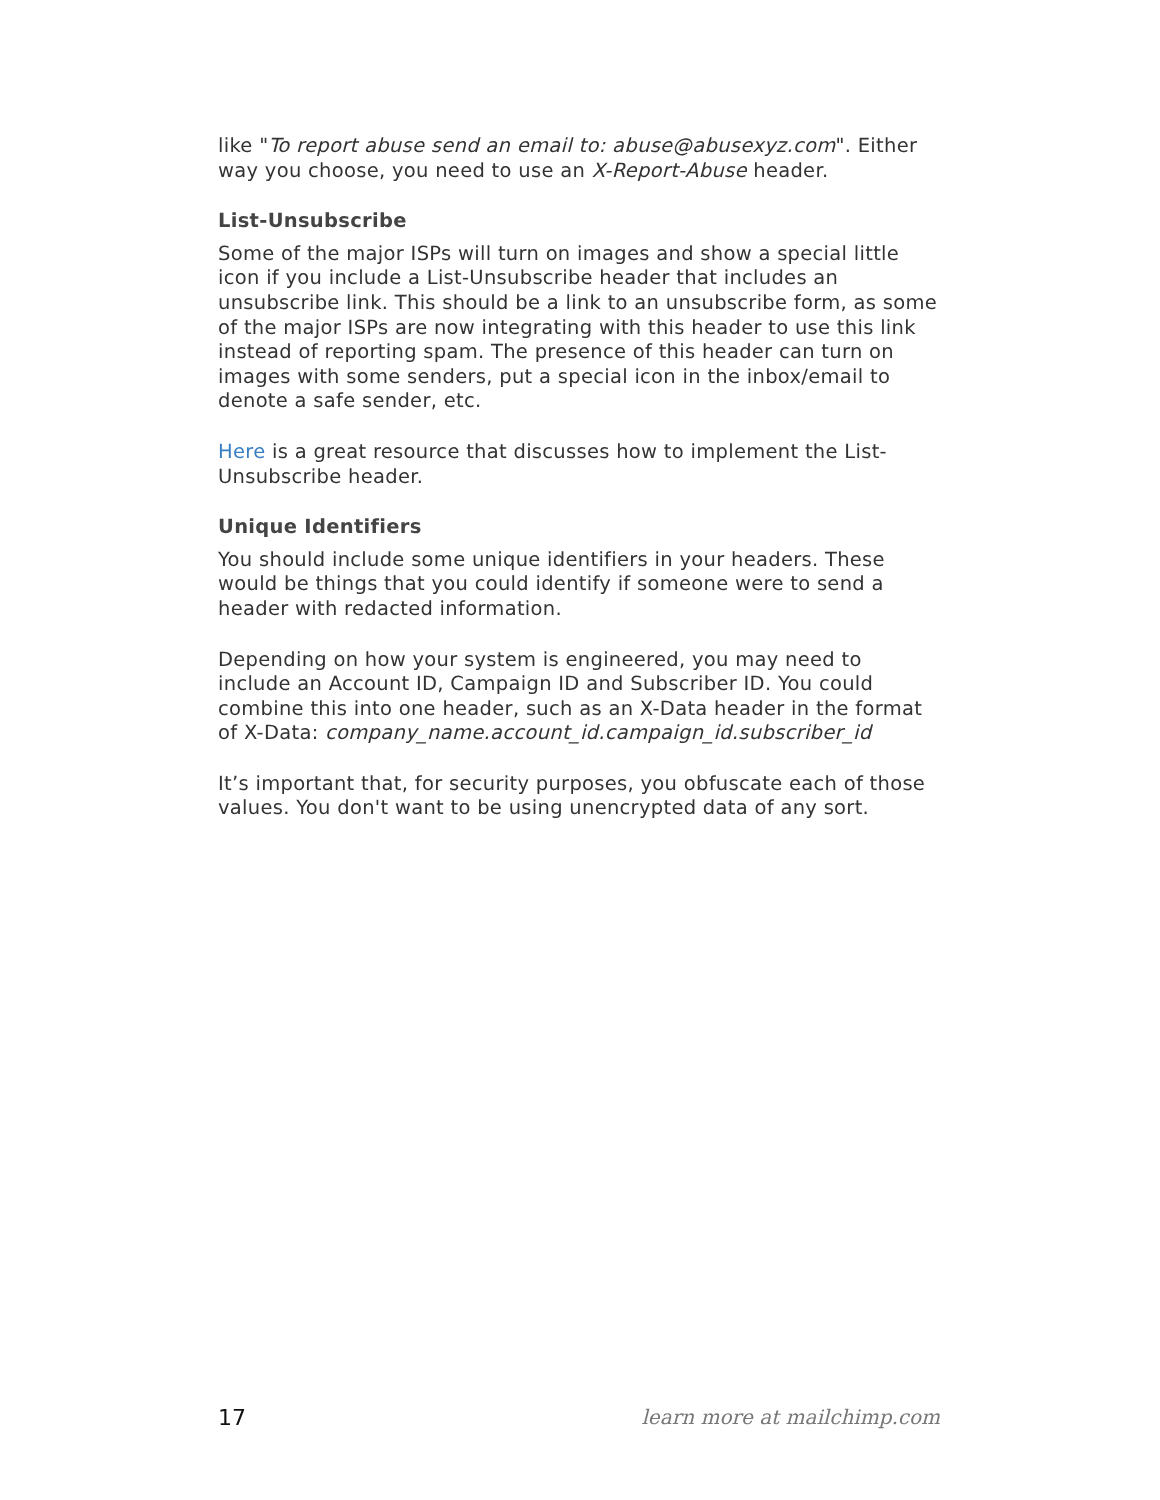like "To report abuse send an email to: abuse@abusexyz.com". Either way you choose, you need to use an X-Report-Abuse header.
List-Unsubscribe
Some of the major ISPs will turn on images and show a special little icon if you include a List-Unsubscribe header that includes an unsubscribe link. This should be a link to an unsubscribe form, as some of the major ISPs are now integrating with this header to use this link instead of reporting spam. The presence of this header can turn on images with some senders, put a special icon in the inbox/email to denote a safe sender, etc.
Here is a great resource that discusses how to implement the List-Unsubscribe header.
Unique Identifiers
You should include some unique identifiers in your headers. These would be things that you could identify if someone were to send a header with redacted information.
Depending on how your system is engineered, you may need to include an Account ID, Campaign ID and Subscriber ID. You could combine this into one header, such as an X-Data header in the format of X-Data: company_name.account_id.campaign_id.subscriber_id
It’s important that, for security purposes, you obfuscate each of those values. You don't want to be using unencrypted data of any sort.
17 learn more at mailchimp.com